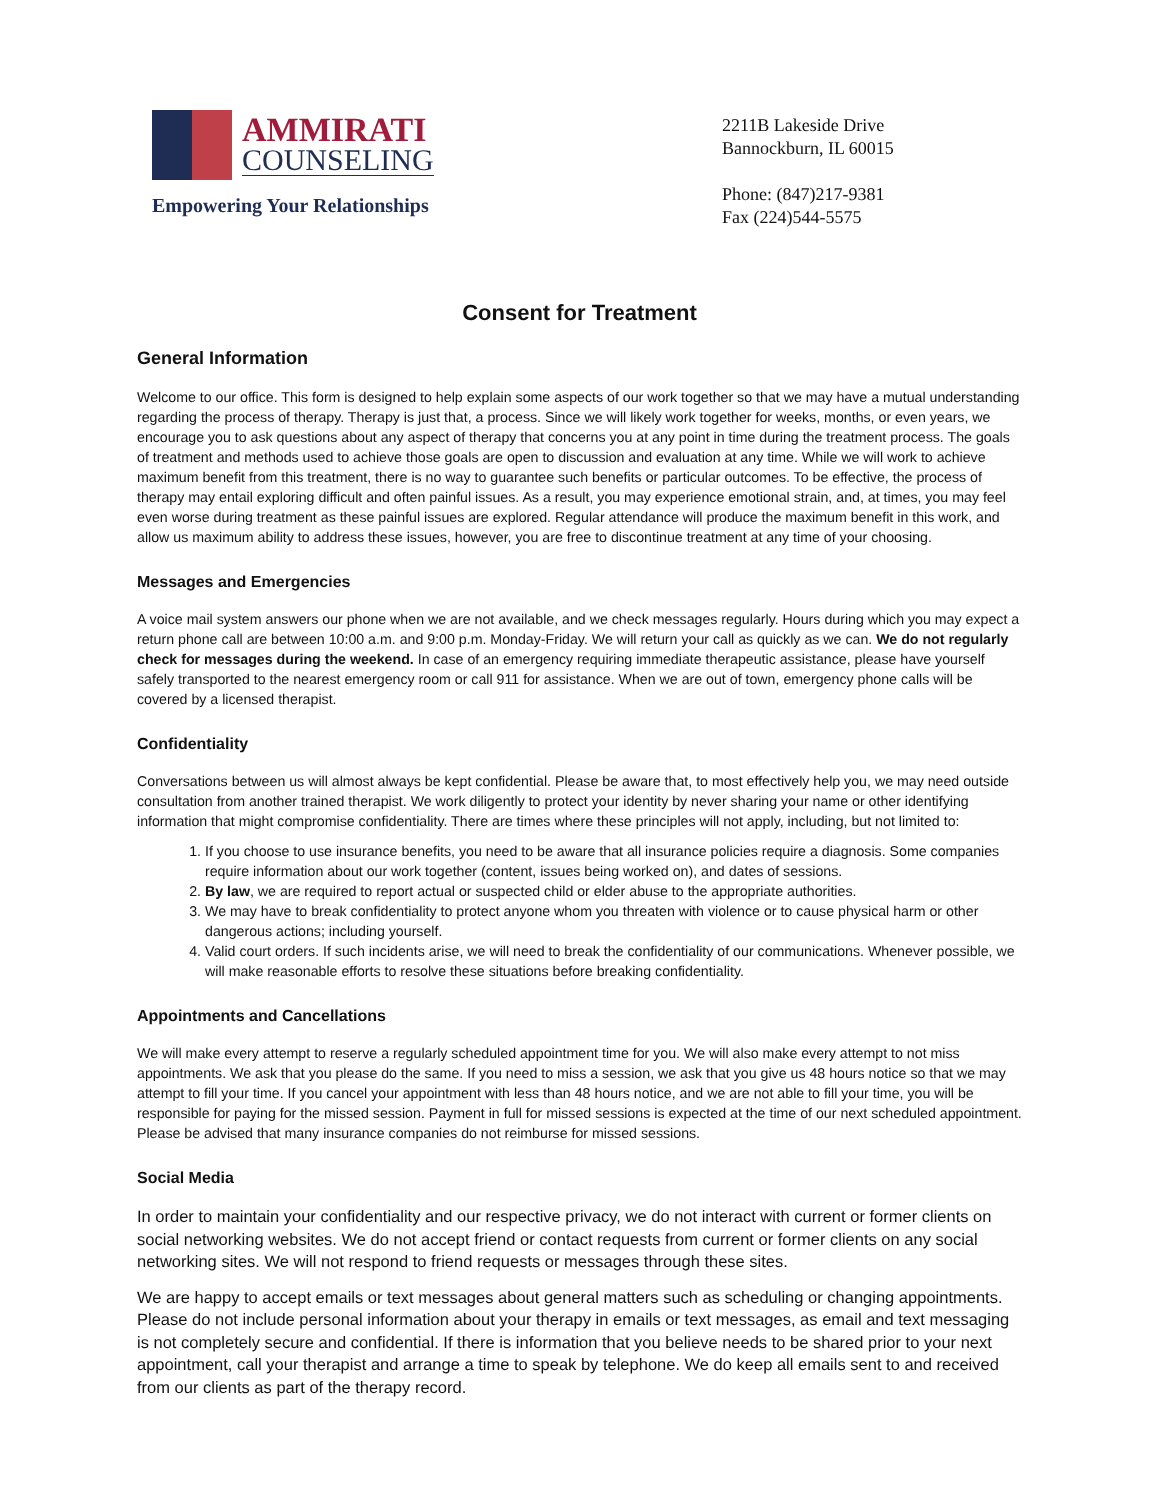AMMIRATI
COUNSELING
Empowering Your Relationships
2211B Lakeside Drive
Bannockburn, IL 60015
Phone: (847)217-9381
Fax (224)544-5575
Consent for Treatment
General Information
Welcome to our office. This form is designed to help explain some aspects of our work together so that we may have a mutual understanding regarding the process of therapy. Therapy is just that, a process. Since we will likely work together for weeks, months, or even years, we encourage you to ask questions about any aspect of therapy that concerns you at any point in time during the treatment process. The goals of treatment and methods used to achieve those goals are open to discussion and evaluation at any time. While we will work to achieve maximum benefit from this treatment, there is no way to guarantee such benefits or particular outcomes. To be effective, the process of therapy may entail exploring difficult and often painful issues. As a result, you may experience emotional strain, and, at times, you may feel even worse during treatment as these painful issues are explored. Regular attendance will produce the maximum benefit in this work, and allow us maximum ability to address these issues, however, you are free to discontinue treatment at any time of your choosing.
Messages and Emergencies
A voice mail system answers our phone when we are not available, and we check messages regularly. Hours during which you may expect a return phone call are between 10:00 a.m. and 9:00 p.m. Monday-Friday. We will return your call as quickly as we can. We do not regularly check for messages during the weekend. In case of an emergency requiring immediate therapeutic assistance, please have yourself safely transported to the nearest emergency room or call 911 for assistance. When we are out of town, emergency phone calls will be covered by a licensed therapist.
Confidentiality
Conversations between us will almost always be kept confidential. Please be aware that, to most effectively help you, we may need outside consultation from another trained therapist. We work diligently to protect your identity by never sharing your name or other identifying information that might compromise confidentiality. There are times where these principles will not apply, including, but not limited to:
1. If you choose to use insurance benefits, you need to be aware that all insurance policies require a diagnosis. Some companies require information about our work together (content, issues being worked on), and dates of sessions.
2. By law, we are required to report actual or suspected child or elder abuse to the appropriate authorities.
3. We may have to break confidentiality to protect anyone whom you threaten with violence or to cause physical harm or other dangerous actions; including yourself.
4. Valid court orders. If such incidents arise, we will need to break the confidentiality of our communications. Whenever possible, we will make reasonable efforts to resolve these situations before breaking confidentiality.
Appointments and Cancellations
We will make every attempt to reserve a regularly scheduled appointment time for you. We will also make every attempt to not miss appointments. We ask that you please do the same. If you need to miss a session, we ask that you give us 48 hours notice so that we may attempt to fill your time. If you cancel your appointment with less than 48 hours notice, and we are not able to fill your time, you will be responsible for paying for the missed session. Payment in full for missed sessions is expected at the time of our next scheduled appointment. Please be advised that many insurance companies do not reimburse for missed sessions.
Social Media
In order to maintain your confidentiality and our respective privacy, we do not interact with current or former clients on social networking websites. We do not accept friend or contact requests from current or former clients on any social networking sites. We will not respond to friend requests or messages through these sites.
We are happy to accept emails or text messages about general matters such as scheduling or changing appointments. Please do not include personal information about your therapy in emails or text messages, as email and text messaging is not completely secure and confidential. If there is information that you believe needs to be shared prior to your next appointment, call your therapist and arrange a time to speak by telephone. We do keep all emails sent to and received from our clients as part of the therapy record.